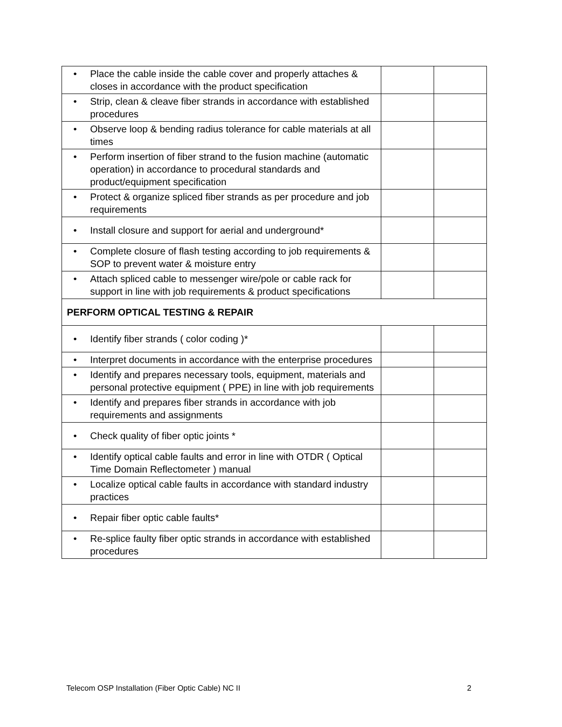| • | Place the cable inside the cable cover and properly attaches & closes in accordance with the product specification | | |
| • | Strip, clean & cleave fiber strands in accordance with established procedures | | |
| • | Observe loop & bending radius tolerance for cable materials at all times | | |
| • | Perform insertion of fiber strand to the fusion machine (automatic operation) in accordance to procedural standards and product/equipment specification | | |
| • | Protect & organize spliced fiber strands as per procedure and job requirements | | |
| • | Install closure and support for aerial and underground* | | |
| • | Complete closure of flash testing according to job requirements & SOP to prevent water & moisture entry | | |
| • | Attach spliced cable to messenger wire/pole or cable rack for support in line with job requirements & product specifications | | |
| PERFORM OPTICAL TESTING & REPAIR | | | |
| • | Identify fiber strands ( color coding )* | | |
| • | Interpret documents in accordance with the enterprise procedures | | |
| • | Identify and prepares necessary tools, equipment, materials and personal protective equipment ( PPE) in line with job requirements | | |
| • | Identify and prepares fiber strands in accordance with job requirements and assignments | | |
| • | Check quality of fiber optic joints * | | |
| • | Identify optical cable faults and error in line with OTDR ( Optical Time Domain Reflectometer ) manual | | |
| • | Localize optical cable faults in accordance with standard industry practices | | |
| • | Repair fiber optic cable faults* | | |
| • | Re-splice faulty fiber optic strands in accordance with established procedures | | |
Telecom OSP Installation (Fiber Optic Cable) NC II 2